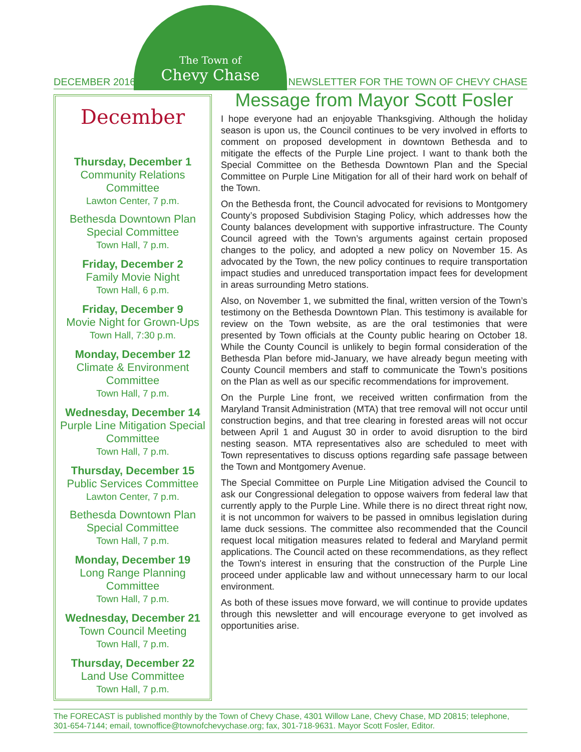The Town of
Chevy Chase
DECEMBER 2016 NEWSLETTER FOR THE TOWN OF CHEVY CHASE
December
Thursday, December 1
Community Relations Committee
Lawton Center, 7 p.m.
Bethesda Downtown Plan Special Committee
Town Hall, 7 p.m.
Friday, December 2
Family Movie Night
Town Hall, 6 p.m.
Friday, December 9
Movie Night for Grown-Ups
Town Hall, 7:30 p.m.
Monday, December 12
Climate & Environment Committee
Town Hall, 7 p.m.
Wednesday, December 14
Purple Line Mitigation Special Committee
Town Hall, 7 p.m.
Thursday, December 15
Public Services Committee
Lawton Center, 7 p.m.
Bethesda Downtown Plan Special Committee
Town Hall, 7 p.m.
Monday, December 19
Long Range Planning Committee
Town Hall, 7 p.m.
Wednesday, December 21
Town Council Meeting
Town Hall, 7 p.m.
Thursday, December 22
Land Use Committee
Town Hall, 7 p.m.
Message from Mayor Scott Fosler
I hope everyone had an enjoyable Thanksgiving. Although the holiday season is upon us, the Council continues to be very involved in efforts to comment on proposed development in downtown Bethesda and to mitigate the effects of the Purple Line project. I want to thank both the Special Committee on the Bethesda Downtown Plan and the Special Committee on Purple Line Mitigation for all of their hard work on behalf of the Town.
On the Bethesda front, the Council advocated for revisions to Montgomery County’s proposed Subdivision Staging Policy, which addresses how the County balances development with supportive infrastructure. The County Council agreed with the Town’s arguments against certain proposed changes to the policy, and adopted a new policy on November 15. As advocated by the Town, the new policy continues to require transportation impact studies and unreduced transportation impact fees for development in areas surrounding Metro stations.
Also, on November 1, we submitted the final, written version of the Town’s testimony on the Bethesda Downtown Plan. This testimony is available for review on the Town website, as are the oral testimonies that were presented by Town officials at the County public hearing on October 18. While the County Council is unlikely to begin formal consideration of the Bethesda Plan before mid-January, we have already begun meeting with County Council members and staff to communicate the Town’s positions on the Plan as well as our specific recommendations for improvement.
On the Purple Line front, we received written confirmation from the Maryland Transit Administration (MTA) that tree removal will not occur until construction begins, and that tree clearing in forested areas will not occur between April 1 and August 30 in order to avoid disruption to the bird nesting season. MTA representatives also are scheduled to meet with Town representatives to discuss options regarding safe passage between the Town and Montgomery Avenue.
The Special Committee on Purple Line Mitigation advised the Council to ask our Congressional delegation to oppose waivers from federal law that currently apply to the Purple Line. While there is no direct threat right now, it is not uncommon for waivers to be passed in omnibus legislation during lame duck sessions. The committee also recommended that the Council request local mitigation measures related to federal and Maryland permit applications. The Council acted on these recommendations, as they reflect the Town's interest in ensuring that the construction of the Purple Line proceed under applicable law and without unnecessary harm to our local environment.
As both of these issues move forward, we will continue to provide updates through this newsletter and will encourage everyone to get involved as opportunities arise.
The FORECAST is published monthly by the Town of Chevy Chase, 4301 Willow Lane, Chevy Chase, MD 20815; telephone, 301-654-7144; email, townoffice@townofchevychase.org; fax, 301-718-9631. Mayor Scott Fosler, Editor.